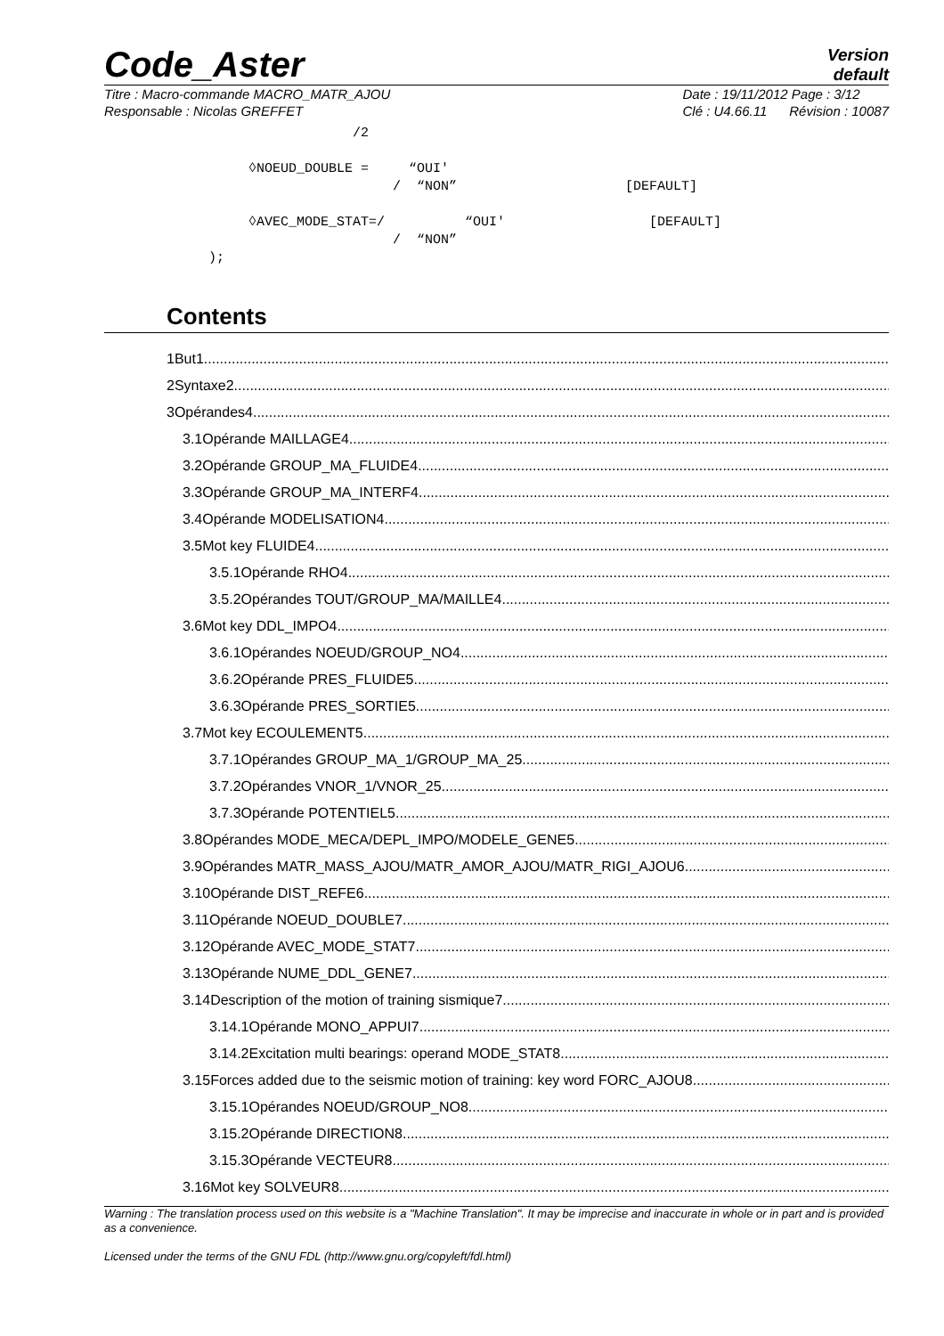Code_Aster
Version
default
Titre : Macro-commande MACRO_MATR_AJOU
Responsable : Nicolas GREFFET
Date : 19/11/2012 Page : 3/12
Clé : U4.66.11 Révision : 10087
/2 ◊NOEUD_DOUBLE = “OUI' / “NON” [DEFAULT] ◊AVEC_MODE_STAT=/ “OUI' [DEFAULT] / “NON” );
Contents
1But1
2Syntaxe2
3Opérandes4
3.1Opérande MAILLAGE4
3.2Opérande GROUP_MA_FLUIDE4
3.3Opérande GROUP_MA_INTERF4
3.4Opérande MODELISATION4
3.5Mot key FLUIDE4
3.5.1Opérande RHO4
3.5.2Opérandes TOUT/GROUP_MA/MAILLE4
3.6Mot key DDL_IMPO4
3.6.1Opérandes NOEUD/GROUP_NO4
3.6.2Opérande PRES_FLUIDE5
3.6.3Opérande PRES_SORTIE5
3.7Mot key ECOULEMENT5
3.7.1Opérandes GROUP_MA_1/GROUP_MA_25
3.7.2Opérandes VNOR_1/VNOR_25
3.7.3Opérande POTENTIEL5
3.8Opérandes MODE_MECA/DEPL_IMPO/MODELE_GENE5
3.9Opérandes MATR_MASS_AJOU/MATR_AMOR_AJOU/MATR_RIGI_AJOU6
3.10Opérande DIST_REFE6
3.11Opérande NOEUD_DOUBLE7
3.12Opérande AVEC_MODE_STAT7
3.13Opérande NUME_DDL_GENE7
3.14Description of the motion of training sismique7
3.14.1Opérande MONO_APPUI7
3.14.2Excitation multi bearings: operand MODE_STAT8
3.15Forces added due to the seismic motion of training: key word FORC_AJOU8
3.15.1Opérandes NOEUD/GROUP_NO8
3.15.2Opérande DIRECTION8
3.15.3Opérande VECTEUR8
3.16Mot key SOLVEUR8
Warning : The translation process used on this website is a "Machine Translation". It may be imprecise and inaccurate in whole or in part and is provided as a convenience.
Licensed under the terms of the GNU FDL (http://www.gnu.org/copyleft/fdl.html)